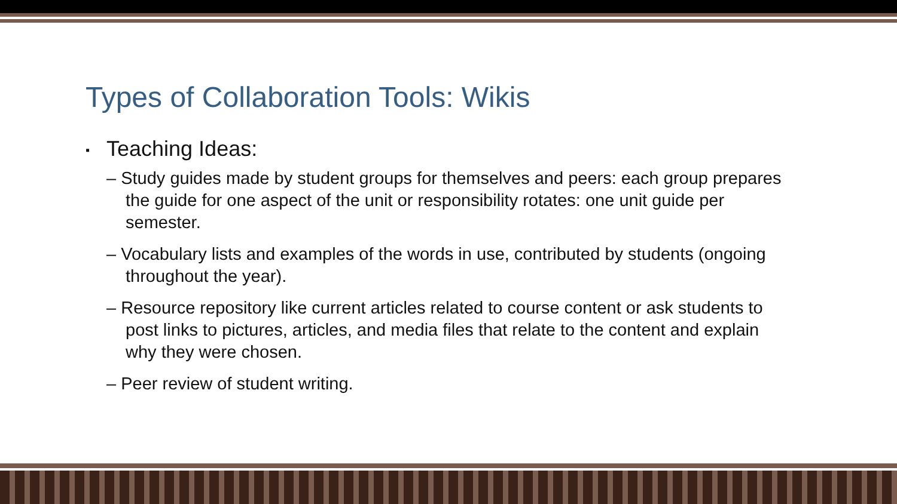Types of Collaboration Tools: Wikis
▪ Teaching Ideas:
– Study guides made by student groups for themselves and peers: each group prepares the guide for one aspect of the unit or responsibility rotates: one unit guide per semester.
– Vocabulary lists and examples of the words in use, contributed by students (ongoing throughout the year).
– Resource repository like current articles related to course content or ask students to post links to pictures, articles, and media files that relate to the content and explain why they were chosen.
– Peer review of student writing.